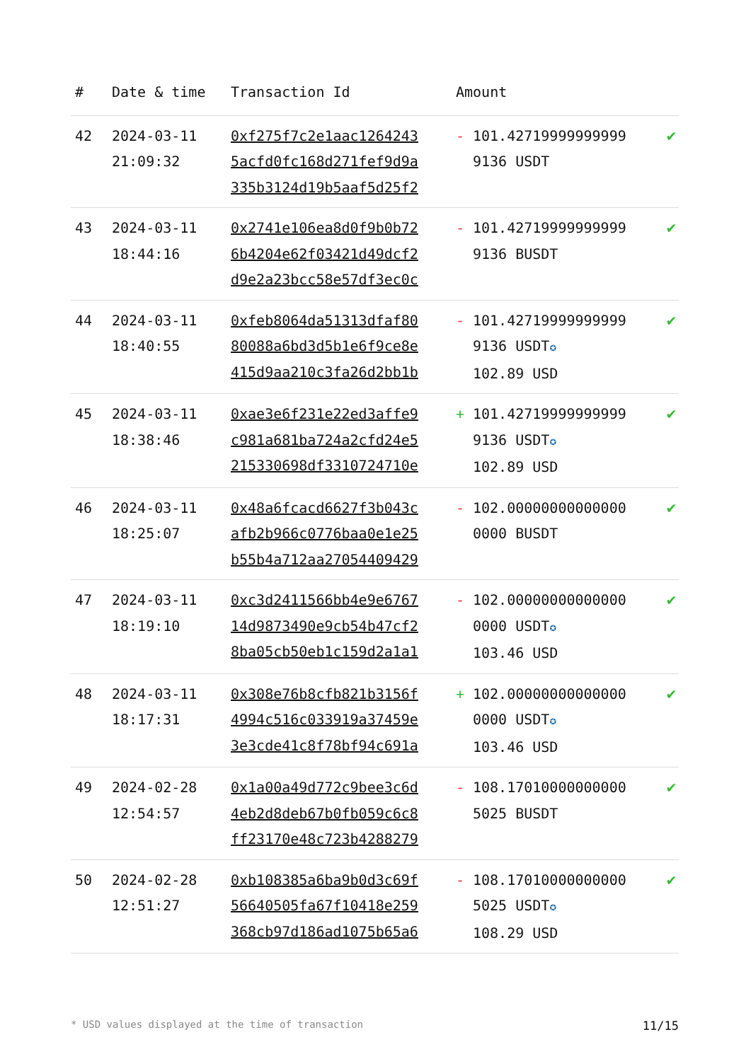| # | Date & time | Transaction Id | Amount | | |
| --- | --- | --- | --- | --- | --- |
| 42 | 2024-03-11 21:09:32 | 0xf275f7c2e1aac1264243 5acfd0fc168d271fef9d9a 335b3124d19b5aaf5d25f2 | - | 101.42719999999999 9136 USDT | ✔ |
| 43 | 2024-03-11 18:44:16 | 0x2741e106ea8d0f9b0b72 6b4204e62f03421d49dcf2 d9e2a23bcc58e57df3ec0c | - | 101.42719999999999 9136 BUSDT | ✔ |
| 44 | 2024-03-11 18:40:55 | 0xfeb8064da51313dfaf80 80088a6bd3d5b1e6f9ce8e 415d9aa210c3fa26d2bb1b | - | 101.42719999999999 9136 USDT ✪ 102.89 USD | ✔ |
| 45 | 2024-03-11 18:38:46 | 0xae3e6f231e22ed3affe9 c981a681ba724a2cfd24e5 215330698df3310724710e | + | 101.42719999999999 9136 USDT ✪ 102.89 USD | ✔ |
| 46 | 2024-03-11 18:25:07 | 0x48a6fcacd6627f3b043c afb2b966c0776baa0e1e25 b55b4a712aa27054409429 | - | 102.00000000000000 0000 BUSDT | ✔ |
| 47 | 2024-03-11 18:19:10 | 0xc3d2411566bb4e9e6767 14d9873490e9cb54b47cf2 8ba05cb50eb1c159d2a1a1 | - | 102.00000000000000 0000 USDT ✪ 103.46 USD | ✔ |
| 48 | 2024-03-11 18:17:31 | 0x308e76b8cfb821b3156f 4994c516c033919a37459e 3e3cde41c8f78bf94c691a | + | 102.00000000000000 0000 USDT ✪ 103.46 USD | ✔ |
| 49 | 2024-02-28 12:54:57 | 0x1a00a49d772c9bee3c6d 4eb2d8deb67b0fb059c6c8 ff23170e48c723b4288279 | - | 108.17010000000000 5025 BUSDT | ✔ |
| 50 | 2024-02-28 12:51:27 | 0xb108385a6ba9b0d3c69f 56640505fa67f10418e259 368cb97d186ad1075b65a6 | - | 108.17010000000000 5025 USDT ✪ 108.29 USD | ✔ |
* USD values displayed at the time of transaction 11/15